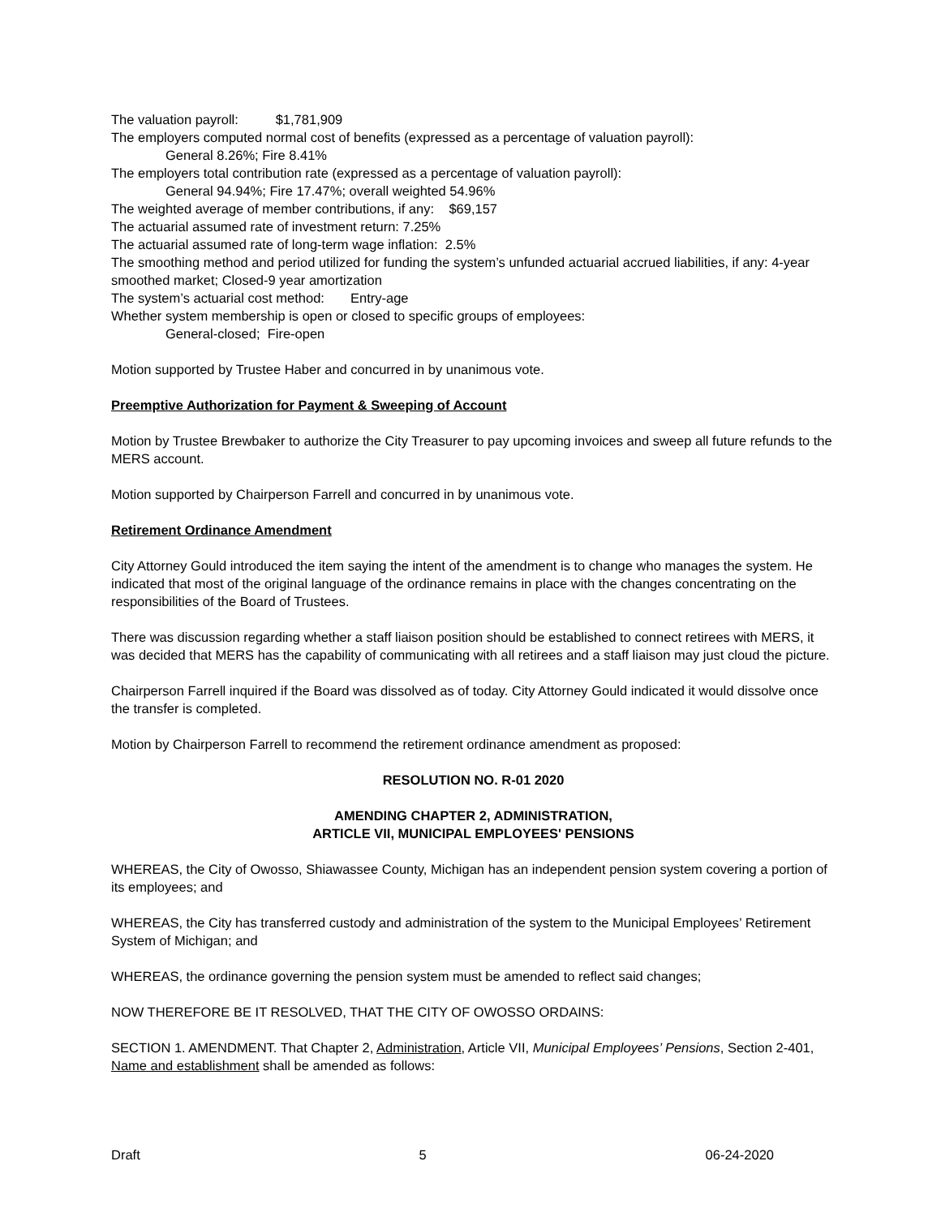The valuation payroll: $1,781,909
The employers computed normal cost of benefits (expressed as a percentage of valuation payroll):
General 8.26%; Fire 8.41%
The employers total contribution rate (expressed as a percentage of valuation payroll):
General 94.94%; Fire 17.47%; overall weighted 54.96%
The weighted average of member contributions, if any: $69,157
The actuarial assumed rate of investment return: 7.25%
The actuarial assumed rate of long-term wage inflation: 2.5%
The smoothing method and period utilized for funding the system’s unfunded actuarial accrued liabilities, if any: 4-year smoothed market; Closed-9 year amortization
The system’s actuarial cost method: Entry-age
Whether system membership is open or closed to specific groups of employees:
General-closed; Fire-open
Motion supported by Trustee Haber and concurred in by unanimous vote.
Preemptive Authorization for Payment & Sweeping of Account
Motion by Trustee Brewbaker to authorize the City Treasurer to pay upcoming invoices and sweep all future refunds to the MERS account.
Motion supported by Chairperson Farrell and concurred in by unanimous vote.
Retirement Ordinance Amendment
City Attorney Gould introduced the item saying the intent of the amendment is to change who manages the system. He indicated that most of the original language of the ordinance remains in place with the changes concentrating on the responsibilities of the Board of Trustees.
There was discussion regarding whether a staff liaison position should be established to connect retirees with MERS, it was decided that MERS has the capability of communicating with all retirees and a staff liaison may just cloud the picture.
Chairperson Farrell inquired if the Board was dissolved as of today. City Attorney Gould indicated it would dissolve once the transfer is completed.
Motion by Chairperson Farrell to recommend the retirement ordinance amendment as proposed:
RESOLUTION NO. R-01 2020
AMENDING CHAPTER 2, ADMINISTRATION,
ARTICLE VII, MUNICIPAL EMPLOYEES' PENSIONS
WHEREAS, the City of Owosso, Shiawassee County, Michigan has an independent pension system covering a portion of its employees; and
WHEREAS, the City has transferred custody and administration of the system to the Municipal Employees’ Retirement System of Michigan; and
WHEREAS, the ordinance governing the pension system must be amended to reflect said changes;
NOW THEREFORE BE IT RESOLVED, THAT THE CITY OF OWOSSO ORDAINS:
SECTION 1. AMENDMENT. That Chapter 2, Administration, Article VII, Municipal Employees’ Pensions, Section 2-401, Name and establishment shall be amended as follows:
Draft 5 06-24-2020